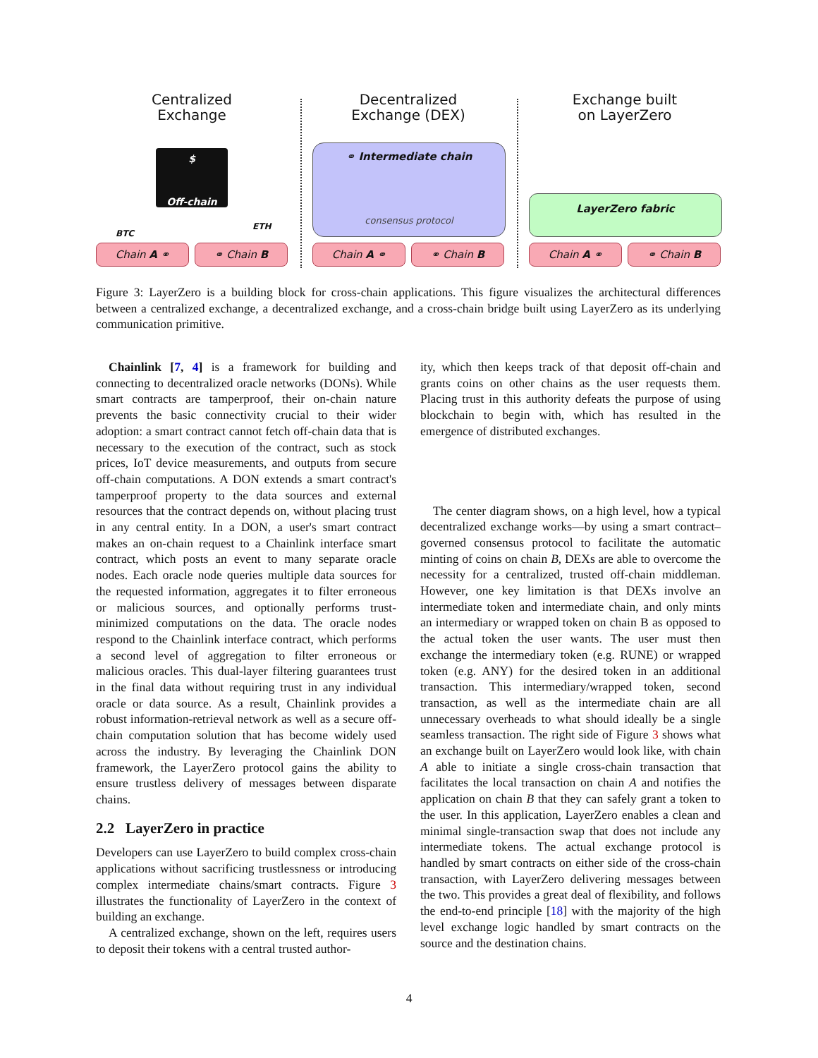Centralized
Exchange
$
Off-chain
BTC
ETH
Chain A ⚭ ⚭ Chain B
Decentralized
Exchange (DEX)
⚭ Intermediate chain
consensus protocol
Chain A ⚭ ⚭ Chain B
Exchange built
on LayerZero
LayerZero fabric
Chain A ⚭ ⚭ Chain B
Figure 3: LayerZero is a building block for cross-chain applications. This figure visualizes the architectural differences between a centralized exchange, a decentralized exchange, and a cross-chain bridge built using LayerZero as its underlying communication primitive.
Chainlink [7, 4] is a framework for building and connecting to decentralized oracle networks (DONs). While smart contracts are tamperproof, their on-chain nature prevents the basic connectivity crucial to their wider adoption: a smart contract cannot fetch off-chain data that is necessary to the execution of the contract, such as stock prices, IoT device measurements, and outputs from secure off-chain computations. A DON extends a smart contract's tamperproof property to the data sources and external resources that the contract depends on, without placing trust in any central entity. In a DON, a user's smart contract makes an on-chain request to a Chainlink interface smart contract, which posts an event to many separate oracle nodes. Each oracle node queries multiple data sources for the requested information, aggregates it to filter erroneous or malicious sources, and optionally performs trust-minimized computations on the data. The oracle nodes respond to the Chainlink interface contract, which performs a second level of aggregation to filter erroneous or malicious oracles. This dual-layer filtering guarantees trust in the final data without requiring trust in any individual oracle or data source. As a result, Chainlink provides a robust information-retrieval network as well as a secure off-chain computation solution that has become widely used across the industry. By leveraging the Chainlink DON framework, the LayerZero protocol gains the ability to ensure trustless delivery of messages between disparate chains.
2.2 LayerZero in practice
Developers can use LayerZero to build complex cross-chain applications without sacrificing trustlessness or introducing complex intermediate chains/smart contracts. Figure 3 illustrates the functionality of LayerZero in the context of building an exchange.
A centralized exchange, shown on the left, requires users to deposit their tokens with a central trusted author-
ity, which then keeps track of that deposit off-chain and grants coins on other chains as the user requests them. Placing trust in this authority defeats the purpose of using blockchain to begin with, which has resulted in the emergence of distributed exchanges.
The center diagram shows, on a high level, how a typical decentralized exchange works—by using a smart contract–governed consensus protocol to facilitate the automatic minting of coins on chain B, DEXs are able to overcome the necessity for a centralized, trusted off-chain middleman. However, one key limitation is that DEXs involve an intermediate token and intermediate chain, and only mints an intermediary or wrapped token on chain B as opposed to the actual token the user wants. The user must then exchange the intermediary token (e.g. RUNE) or wrapped token (e.g. ANY) for the desired token in an additional transaction. This intermediary/wrapped token, second transaction, as well as the intermediate chain are all unnecessary overheads to what should ideally be a single seamless transaction. The right side of Figure 3 shows what an exchange built on LayerZero would look like, with chain A able to initiate a single cross-chain transaction that facilitates the local transaction on chain A and notifies the application on chain B that they can safely grant a token to the user. In this application, LayerZero enables a clean and minimal single-transaction swap that does not include any intermediate tokens. The actual exchange protocol is handled by smart contracts on either side of the cross-chain transaction, with LayerZero delivering messages between the two. This provides a great deal of flexibility, and follows the end-to-end principle [18] with the majority of the high level exchange logic handled by smart contracts on the source and the destination chains.
4